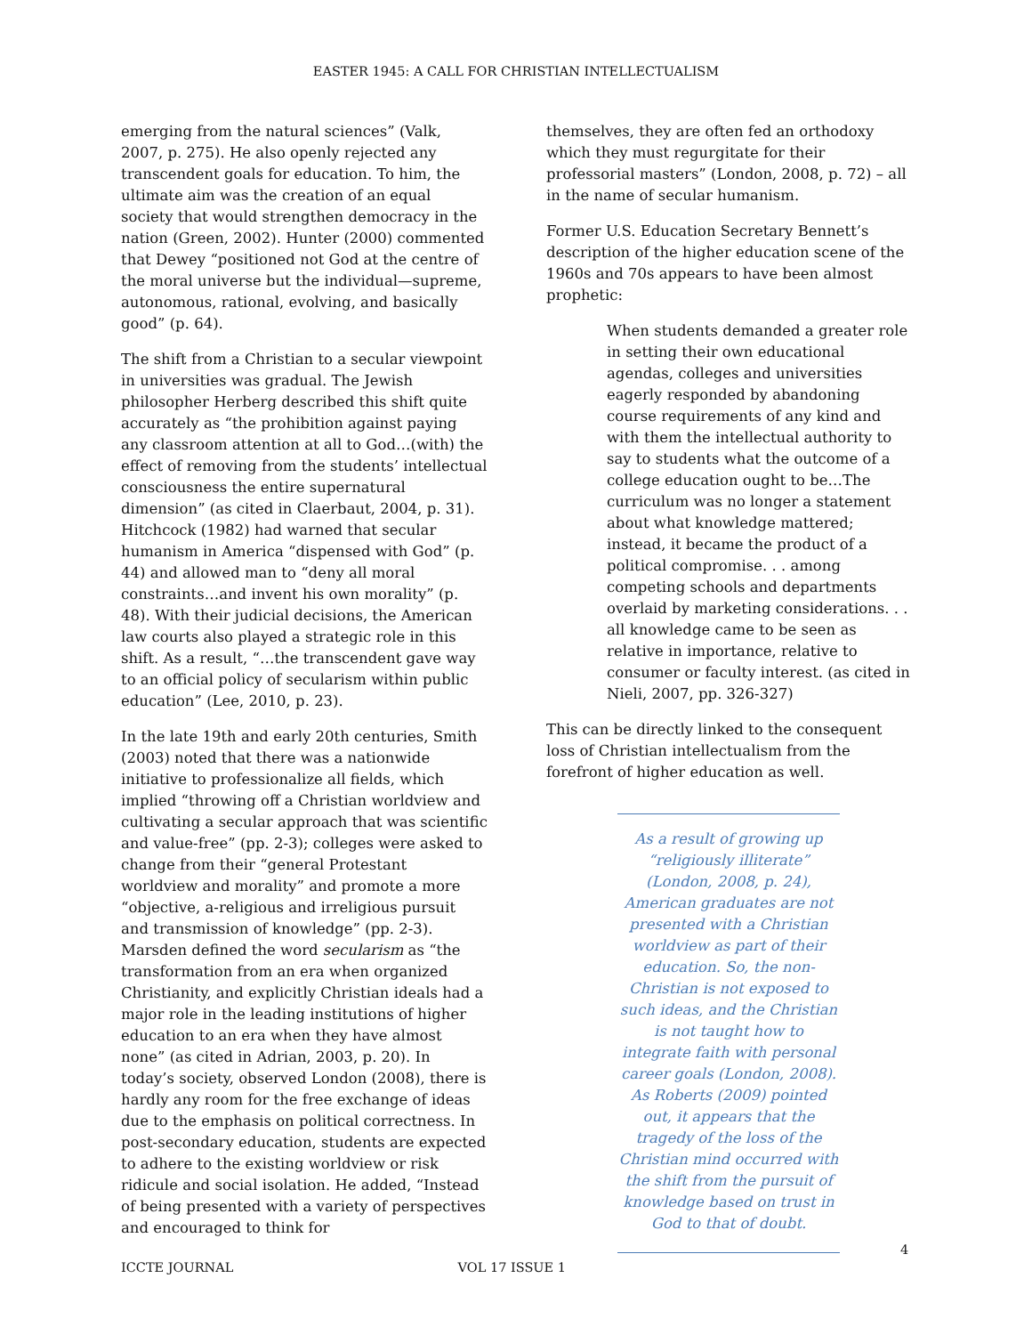EASTER 1945: A CALL FOR CHRISTIAN INTELLECTUALISM
emerging from the natural sciences” (Valk, 2007, p. 275). He also openly rejected any transcendent goals for education. To him, the ultimate aim was the creation of an equal society that would strengthen democracy in the nation (Green, 2002). Hunter (2000) commented that Dewey “positioned not God at the centre of the moral universe but the individual—supreme, autonomous, rational, evolving, and basically good” (p. 64).
The shift from a Christian to a secular viewpoint in universities was gradual. The Jewish philosopher Herberg described this shift quite accurately as “the prohibition against paying any classroom attention at all to God…(with) the effect of removing from the students’ intellectual consciousness the entire supernatural dimension” (as cited in Claerbaut, 2004, p. 31). Hitchcock (1982) had warned that secular humanism in America “dispensed with God” (p. 44) and allowed man to “deny all moral constraints…and invent his own morality” (p. 48). With their judicial decisions, the American law courts also played a strategic role in this shift. As a result, “…the transcendent gave way to an official policy of secularism within public education” (Lee, 2010, p. 23).
In the late 19th and early 20th centuries, Smith (2003) noted that there was a nationwide initiative to professionalize all fields, which implied “throwing off a Christian worldview and cultivating a secular approach that was scientific and value-free” (pp. 2-3); colleges were asked to change from their “general Protestant worldview and morality” and promote a more “objective, a-religious and irreligious pursuit and transmission of knowledge” (pp. 2-3). Marsden defined the word secularism as “the transformation from an era when organized Christianity, and explicitly Christian ideals had a major role in the leading institutions of higher education to an era when they have almost none” (as cited in Adrian, 2003, p. 20). In today’s society, observed London (2008), there is hardly any room for the free exchange of ideas due to the emphasis on political correctness. In post-secondary education, students are expected to adhere to the existing worldview or risk ridicule and social isolation. He added, “Instead of being presented with a variety of perspectives and encouraged to think for
themselves, they are often fed an orthodoxy which they must regurgitate for their professorial masters” (London, 2008, p. 72) – all in the name of secular humanism.
Former U.S. Education Secretary Bennett’s description of the higher education scene of the 1960s and 70s appears to have been almost prophetic:
When students demanded a greater role in setting their own educational agendas, colleges and universities eagerly responded by abandoning course requirements of any kind and with them the intellectual authority to say to students what the outcome of a college education ought to be…The curriculum was no longer a statement about what knowledge mattered; instead, it became the product of a political compromise. . . among competing schools and departments overlaid by marketing considerations. . . all knowledge came to be seen as relative in importance, relative to consumer or faculty interest. (as cited in Nieli, 2007, pp. 326-327)
This can be directly linked to the consequent loss of Christian intellectualism from the forefront of higher education as well.
As a result of growing up “religiously illiterate” (London, 2008, p. 24), American graduates are not presented with a Christian worldview as part of their education. So, the non-Christian is not exposed to such ideas, and the Christian is not taught how to integrate faith with personal career goals (London, 2008). As Roberts (2009) pointed out, it appears that the tragedy of the loss of the Christian mind occurred with the shift from the pursuit of knowledge based on trust in God to that of doubt.
4
ICCTE JOURNAL VOL 17 ISSUE 1